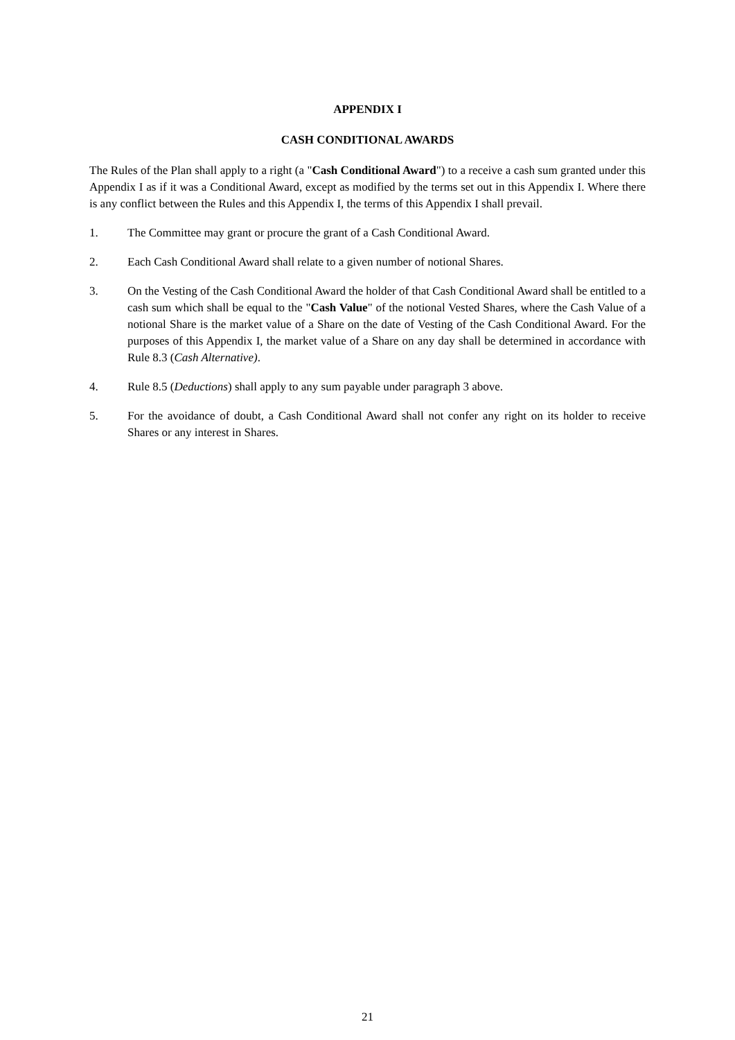APPENDIX I
CASH CONDITIONAL AWARDS
The Rules of the Plan shall apply to a right (a "Cash Conditional Award") to a receive a cash sum granted under this Appendix I as if it was a Conditional Award, except as modified by the terms set out in this Appendix I. Where there is any conflict between the Rules and this Appendix I, the terms of this Appendix I shall prevail.
1. The Committee may grant or procure the grant of a Cash Conditional Award.
2. Each Cash Conditional Award shall relate to a given number of notional Shares.
3. On the Vesting of the Cash Conditional Award the holder of that Cash Conditional Award shall be entitled to a cash sum which shall be equal to the "Cash Value" of the notional Vested Shares, where the Cash Value of a notional Share is the market value of a Share on the date of Vesting of the Cash Conditional Award. For the purposes of this Appendix I, the market value of a Share on any day shall be determined in accordance with Rule 8.3 (Cash Alternative).
4. Rule 8.5 (Deductions) shall apply to any sum payable under paragraph 3 above.
5. For the avoidance of doubt, a Cash Conditional Award shall not confer any right on its holder to receive Shares or any interest in Shares.
21